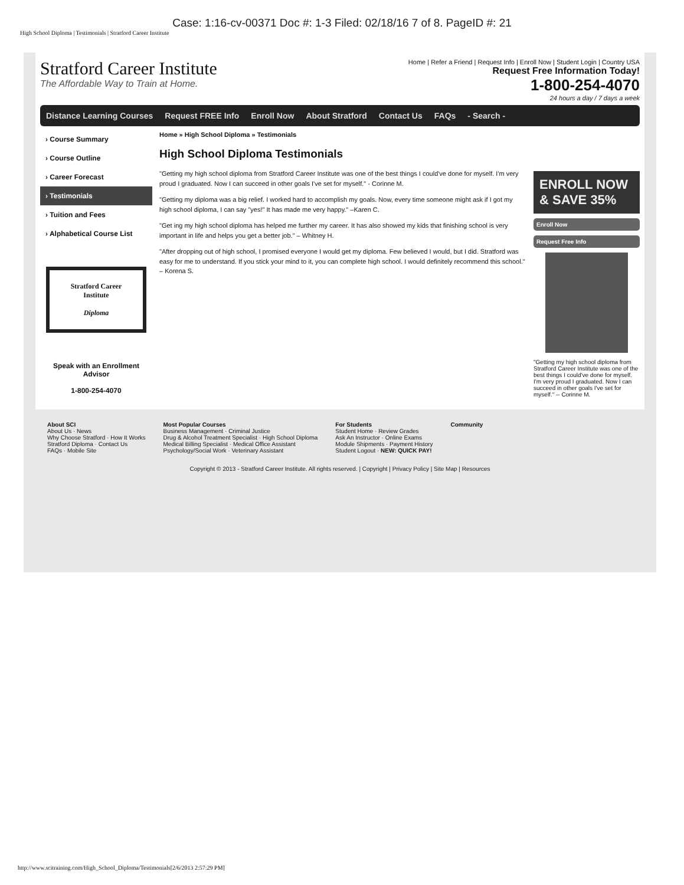Case: 1:16-cv-00371 Doc #: 1-3 Filed: 02/18/16 7 of 8. PageID #: 21
High School Diploma | Testimonials | Stratford Career Institute
Stratford Career Institute
The Affordable Way to Train at Home.
Home | Refer a Friend | Request Info | Enroll Now | Student Login | Country USA
Request Free Information Today!
1-800-254-4070
24 hours a day / 7 days a week
Distance Learning Courses Request FREE Info Enroll Now About Stratford Contact Us FAQs - Search -
› Course Summary
› Course Outline
› Career Forecast
› Testimonials
› Tuition and Fees
› Alphabetical Course List
Stratford Career Institute
Diploma
Speak with an Enrollment Advisor
1-800-254-4070
Home » High School Diploma » Testimonials
High School Diploma Testimonials
"Getting my high school diploma from Stratford Career Institute was one of the best things I could've done for myself. I'm very proud I graduated. Now I can succeed in other goals I've set for myself." - Corinne M.
"Getting my diploma was a big relief. I worked hard to accomplish my goals. Now, every time someone might ask if I got my high school diploma, I can say "yes!" It has made me very happy." –Karen C.
"Get ing my high school diploma has helped me further my career. It has also showed my kids that finishing school is very important in life and helps you get a better job." – Whitney H.
"After dropping out of high school, I promised everyone I would get my diploma. Few believed I would, but I did. Stratford was easy for me to understand. If you stick your mind to it, you can complete high school. I would definitely recommend this school." – Korena S.
ENROLL NOW & SAVE 35%
Enroll Now
Request Free Info
"Getting my high school diploma from Stratford Career Institute was one of the best things I could've done for myself. I'm very proud I graduated. Now I can succeed in other goals I've set for myself." -- Corinne M.
About SCI
About Us · News
Why Choose Stratford · How It Works
Stratford Diploma · Contact Us
FAQs · Mobile Site
Most Popular Courses
Business Management · Criminal Justice
Drug & Alcohol Treatment Specialist · High School Diploma
Medical Billing Specialist · Medical Office Assistant
Psychology/Social Work · Veterinary Assistant
For Students
Student Home · Review Grades
Ask An Instructor · Online Exams
Module Shipments · Payment History
Student Logout · NEW: QUICK PAY!
Community
Copyright © 2013 - Stratford Career Institute. All rights reserved. | Copyright | Privacy Policy | Site Map | Resources
http://www.scitraining.com/High_School_Diploma/Testimonials[2/6/2013 2:57:29 PM]